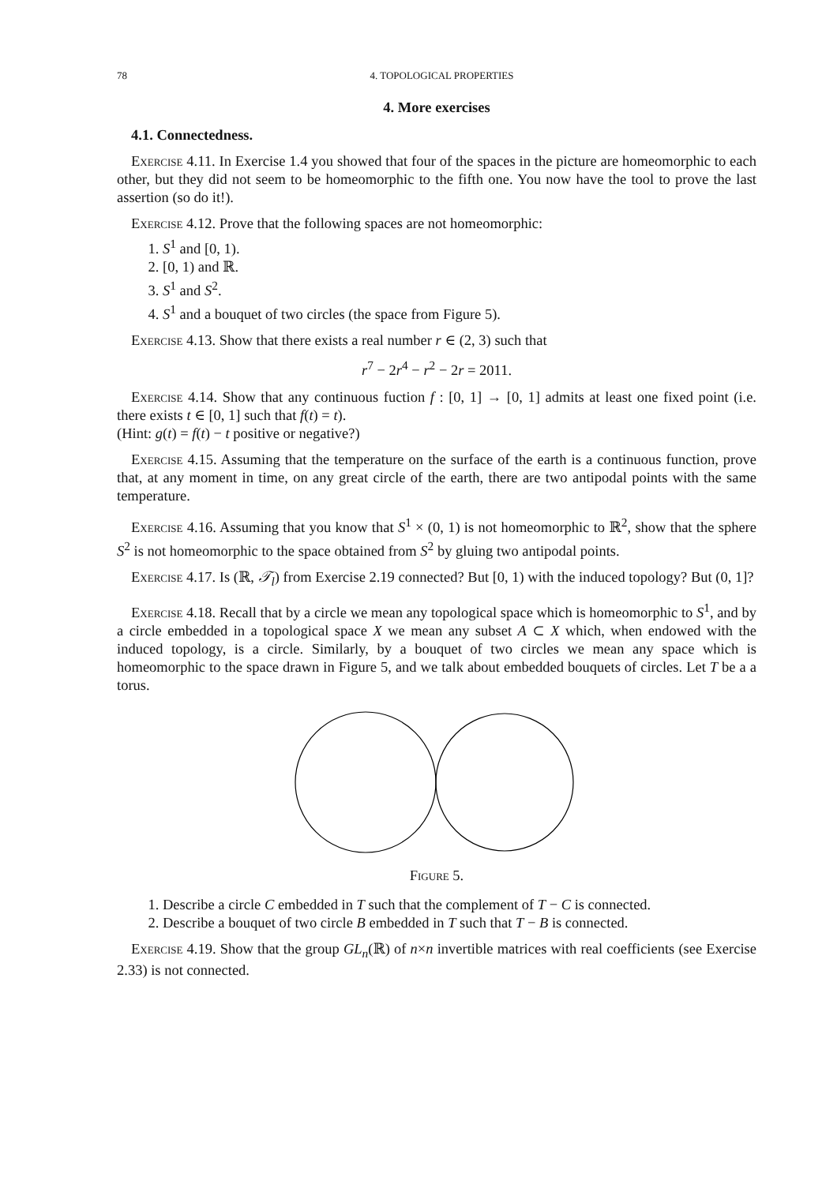78 4. TOPOLOGICAL PROPERTIES
4. More exercises
4.1. Connectedness.
Exercise 4.11. In Exercise 1.4 you showed that four of the spaces in the picture are homeomorphic to each other, but they did not seem to be homeomorphic to the fifth one. You now have the tool to prove the last assertion (so do it!).
Exercise 4.12. Prove that the following spaces are not homeomorphic:
1. S<sup>1</sup> and [0, 1).
2. [0, 1) and ℝ.
3. S<sup>1</sup> and S<sup>2</sup>.
4. S<sup>1</sup> and a bouquet of two circles (the space from Figure 5).
Exercise 4.13. Show that there exists a real number r ∈ (2, 3) such that
r<sup>7</sup> − 2r<sup>4</sup> − r<sup>2</sup> − 2r = 2011.
Exercise 4.14. Show that any continuous fuction f : [0, 1] → [0, 1] admits at least one fixed point (i.e. there exists t ∈ [0, 1] such that f(t) = t).
(Hint: g(t) = f(t) − t positive or negative?)
Exercise 4.15. Assuming that the temperature on the surface of the earth is a continuous function, prove that, at any moment in time, on any great circle of the earth, there are two antipodal points with the same temperature.
Exercise 4.16. Assuming that you know that S<sup>1</sup> × (0, 1) is not homeomorphic to ℝ<sup>2</sup>, show that the sphere S<sup>2</sup> is not homeomorphic to the space obtained from S<sup>2</sup> by gluing two antipodal points.
Exercise 4.17. Is (ℝ, 𝒯<sub>l</sub>) from Exercise 2.19 connected? But [0, 1) with the induced topology? But (0, 1]?
Exercise 4.18. Recall that by a circle we mean any topological space which is homeomorphic to S<sup>1</sup>, and by a circle embedded in a topological space X we mean any subset A ⊂ X which, when endowed with the induced topology, is a circle. Similarly, by a bouquet of two circles we mean any space which is homeomorphic to the space drawn in Figure 5, and we talk about embedded bouquets of circles. Let T be a a torus.
Figure 5.
1. Describe a circle C embedded in T such that the complement of T − C is connected.
2. Describe a bouquet of two circle B embedded in T such that T − B is connected.
Exercise 4.19. Show that the group GL<sub>n</sub>(ℝ) of n×n invertible matrices with real coefficients (see Exercise 2.33) is not connected.